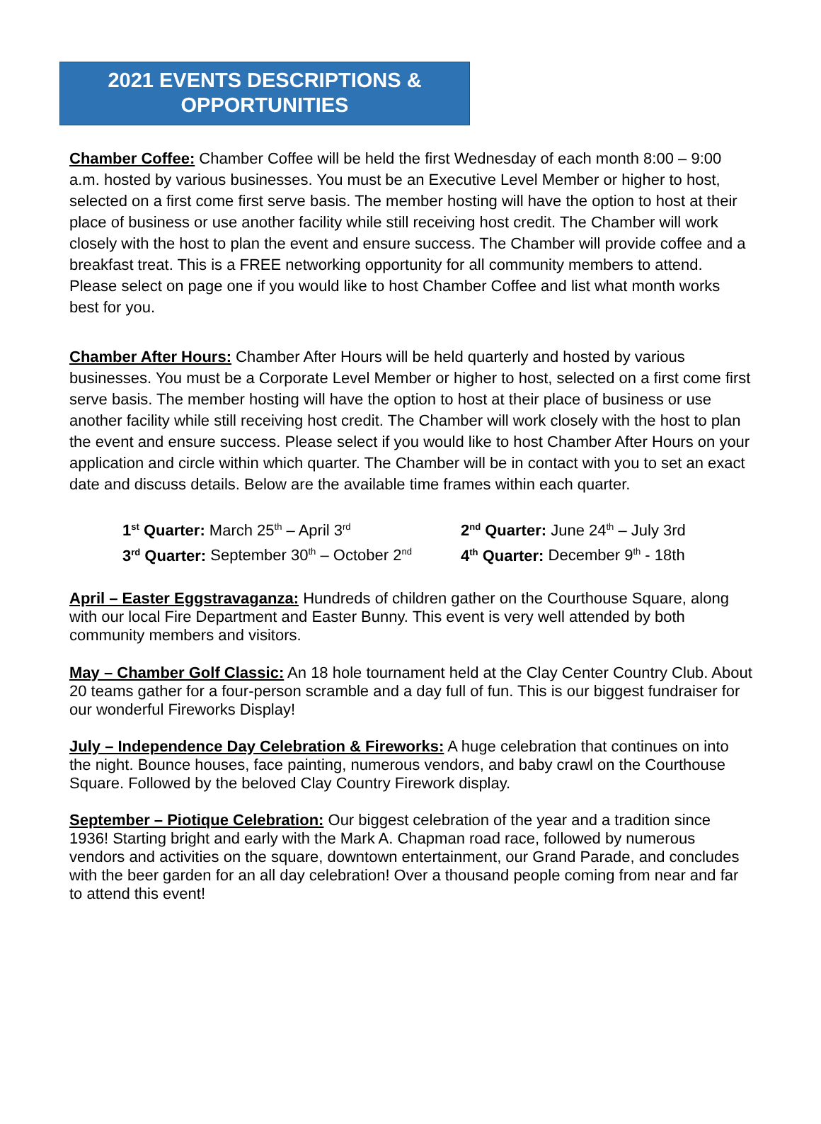2021 EVENTS DESCRIPTIONS &
OPPORTUNITIES
Chamber Coffee: Chamber Coffee will be held the first Wednesday of each month 8:00 – 9:00 a.m. hosted by various businesses. You must be an Executive Level Member or higher to host, selected on a first come first serve basis. The member hosting will have the option to host at their place of business or use another facility while still receiving host credit. The Chamber will work closely with the host to plan the event and ensure success. The Chamber will provide coffee and a breakfast treat. This is a FREE networking opportunity for all community members to attend. Please select on page one if you would like to host Chamber Coffee and list what month works best for you.
Chamber After Hours: Chamber After Hours will be held quarterly and hosted by various businesses. You must be a Corporate Level Member or higher to host, selected on a first come first serve basis. The member hosting will have the option to host at their place of business or use another facility while still receiving host credit. The Chamber will work closely with the host to plan the event and ensure success. Please select if you would like to host Chamber After Hours on your application and circle within which quarter. The Chamber will be in contact with you to set an exact date and discuss details. Below are the available time frames within each quarter.
1<sup>st</sup> Quarter: March 25<sup>th</sup> – April 3<sup>rd</sup>
2<sup>nd</sup> Quarter: June 24<sup>th</sup> – July 3rd
3<sup>rd</sup> Quarter: September 30<sup>th</sup> – October 2<sup>nd</sup>
4<sup>th</sup> Quarter: December 9<sup>th</sup> - 18th
April – Easter Eggstravaganza: Hundreds of children gather on the Courthouse Square, along with our local Fire Department and Easter Bunny. This event is very well attended by both community members and visitors.
May – Chamber Golf Classic: An 18 hole tournament held at the Clay Center Country Club. About 20 teams gather for a four-person scramble and a day full of fun. This is our biggest fundraiser for our wonderful Fireworks Display!
July – Independence Day Celebration & Fireworks: A huge celebration that continues on into the night. Bounce houses, face painting, numerous vendors, and baby crawl on the Courthouse Square. Followed by the beloved Clay Country Firework display.
September – Piotique Celebration: Our biggest celebration of the year and a tradition since 1936! Starting bright and early with the Mark A. Chapman road race, followed by numerous vendors and activities on the square, downtown entertainment, our Grand Parade, and concludes with the beer garden for an all day celebration! Over a thousand people coming from near and far to attend this event!